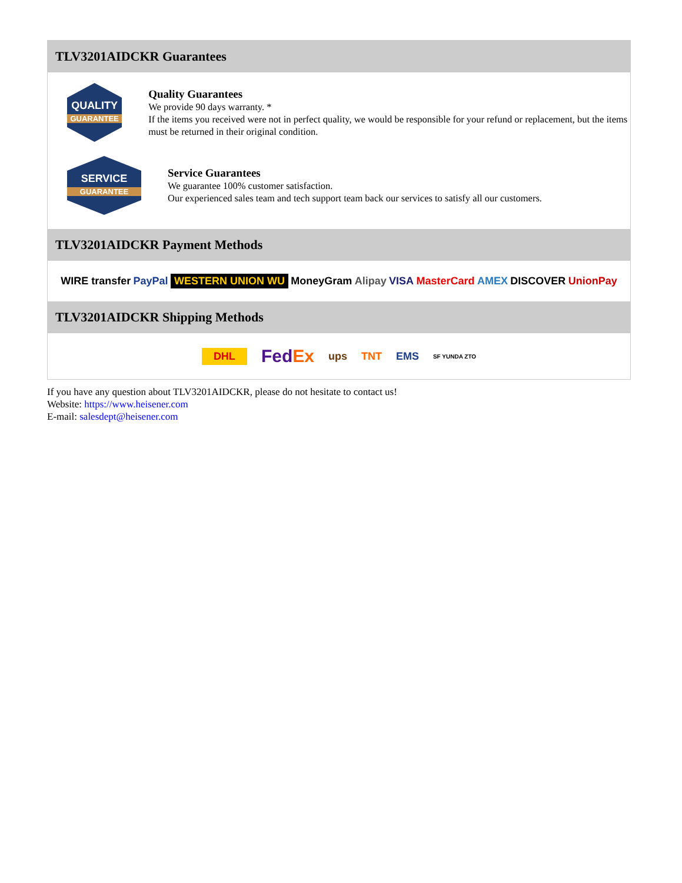TLV3201AIDCKR Guarantees
QUALITY
GUARANTEE
Quality Guarantees
We provide 90 days warranty. *
If the items you received were not in perfect quality, we would be responsible for your refund or replacement, but the items must be returned in their original condition.
SERVICE
GUARANTEE
Service Guarantees
We guarantee 100% customer satisfaction.
Our experienced sales team and tech support team back our services to satisfy all our customers.
TLV3201AIDCKR Payment Methods
WIRE transfer PayPal WESTERN UNION WU MoneyGram Alipay VISA MasterCard AMEX DISCOVER UnionPay
TLV3201AIDCKR Shipping Methods
DHL FedEx ups TNT EMS SF YUNDA ZTO
If you have any question about TLV3201AIDCKR, please do not hesitate to contact us!
Website: https://www.heisener.com
E-mail: salesdept@heisener.com